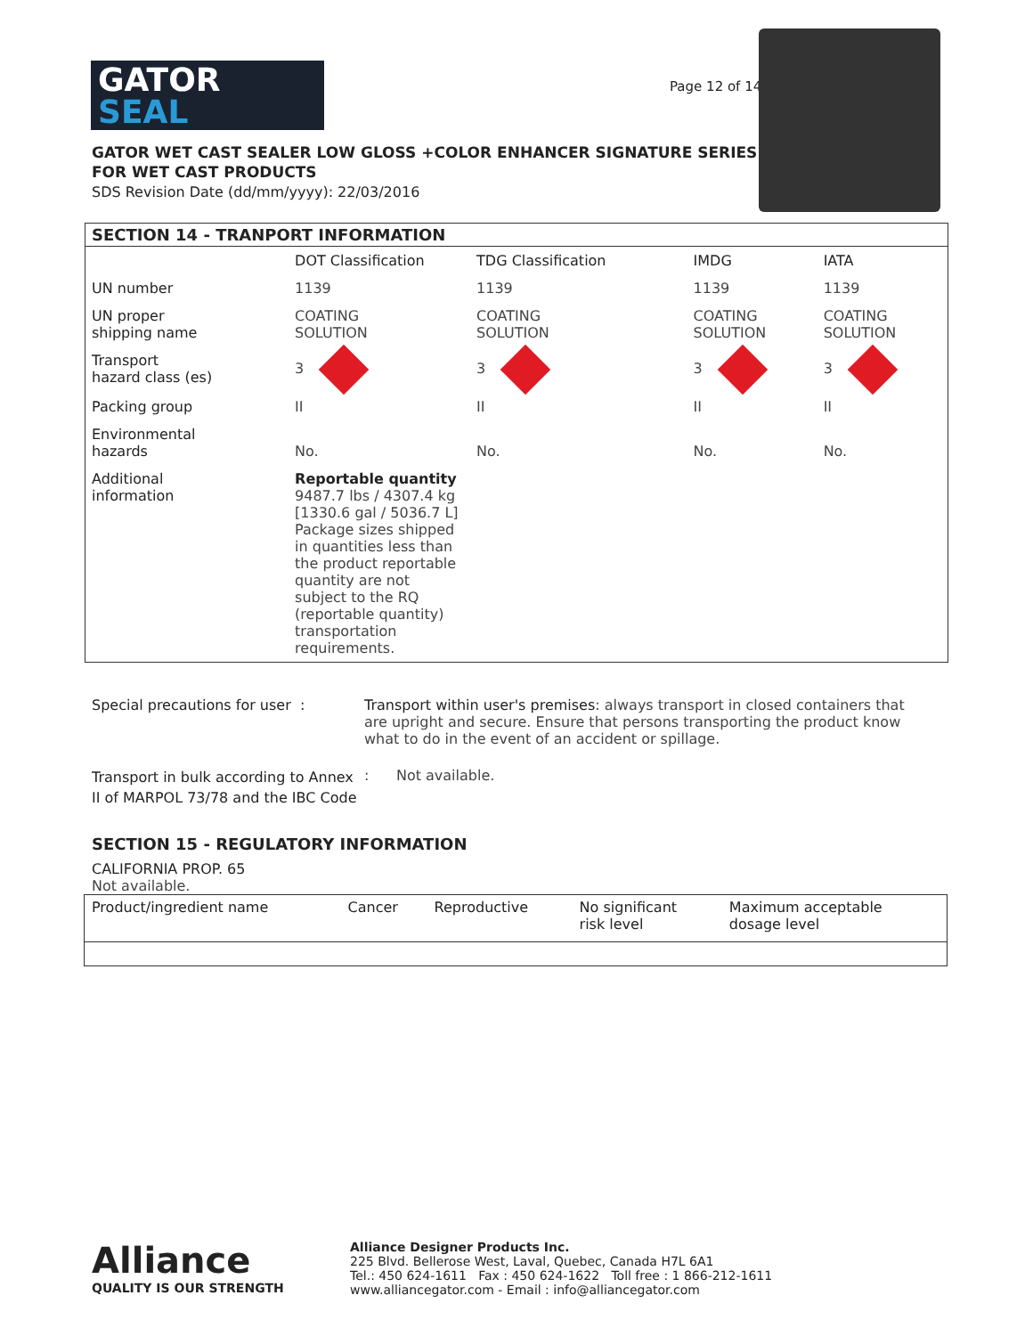GATOR
SEAL
Page 12 of 14
GATOR WET CAST SEALER LOW GLOSS +COLOR ENHANCER SIGNATURE SERIES
FOR WET CAST PRODUCTS
SDS Revision Date (dd/mm/yyyy): 22/03/2016
| SECTION 14 - TRANPORT INFORMATION | | | | |
| --- | --- | --- | --- | --- |
| | DOT Classification | TDG Classification | IMDG | IATA |
| UN number | 1139 | 1139 | 1139 | 1139 |
| UN proper shipping name | COATING SOLUTION | COATING SOLUTION | COATING SOLUTION | COATING SOLUTION |
| Transport hazard class (es) | 3 | 3 | 3 | 3 |
| Packing group | II | II | II | II |
| Environmental hazards | No. | No. | No. | No. |
| Additional information | Reportable quantity 9487.7 lbs / 4307.4 kg [1330.6 gal / 5036.7 L] Package sizes shipped in quantities less than the product reportable quantity are not subject to the RQ (reportable quantity) transportation requirements. | | | |
Special precautions for user : Transport within user's premises: always transport in closed containers that are upright and secure. Ensure that persons transporting the product know what to do in the event of an accident or spillage.
Transport in bulk according to Annex II of MARPOL 73/78 and the IBC Code
: Not available.
SECTION 15 - REGULATORY INFORMATION
CALIFORNIA PROP. 65
Not available.
| Product/ingredient name | Cancer | Reproductive | No significant risk level | Maximum acceptable dosage level |
| --- | --- | --- | --- | --- |
Alliance
QUALITY IS OUR STRENGTH
Alliance Designer Products Inc.
225 Blvd. Bellerose West, Laval, Quebec, Canada H7L 6A1
Tel.: 450 624-1611 Fax : 450 624-1622 Toll free : 1 866-212-1611
www.alliancegator.com - Email : info@alliancegator.com